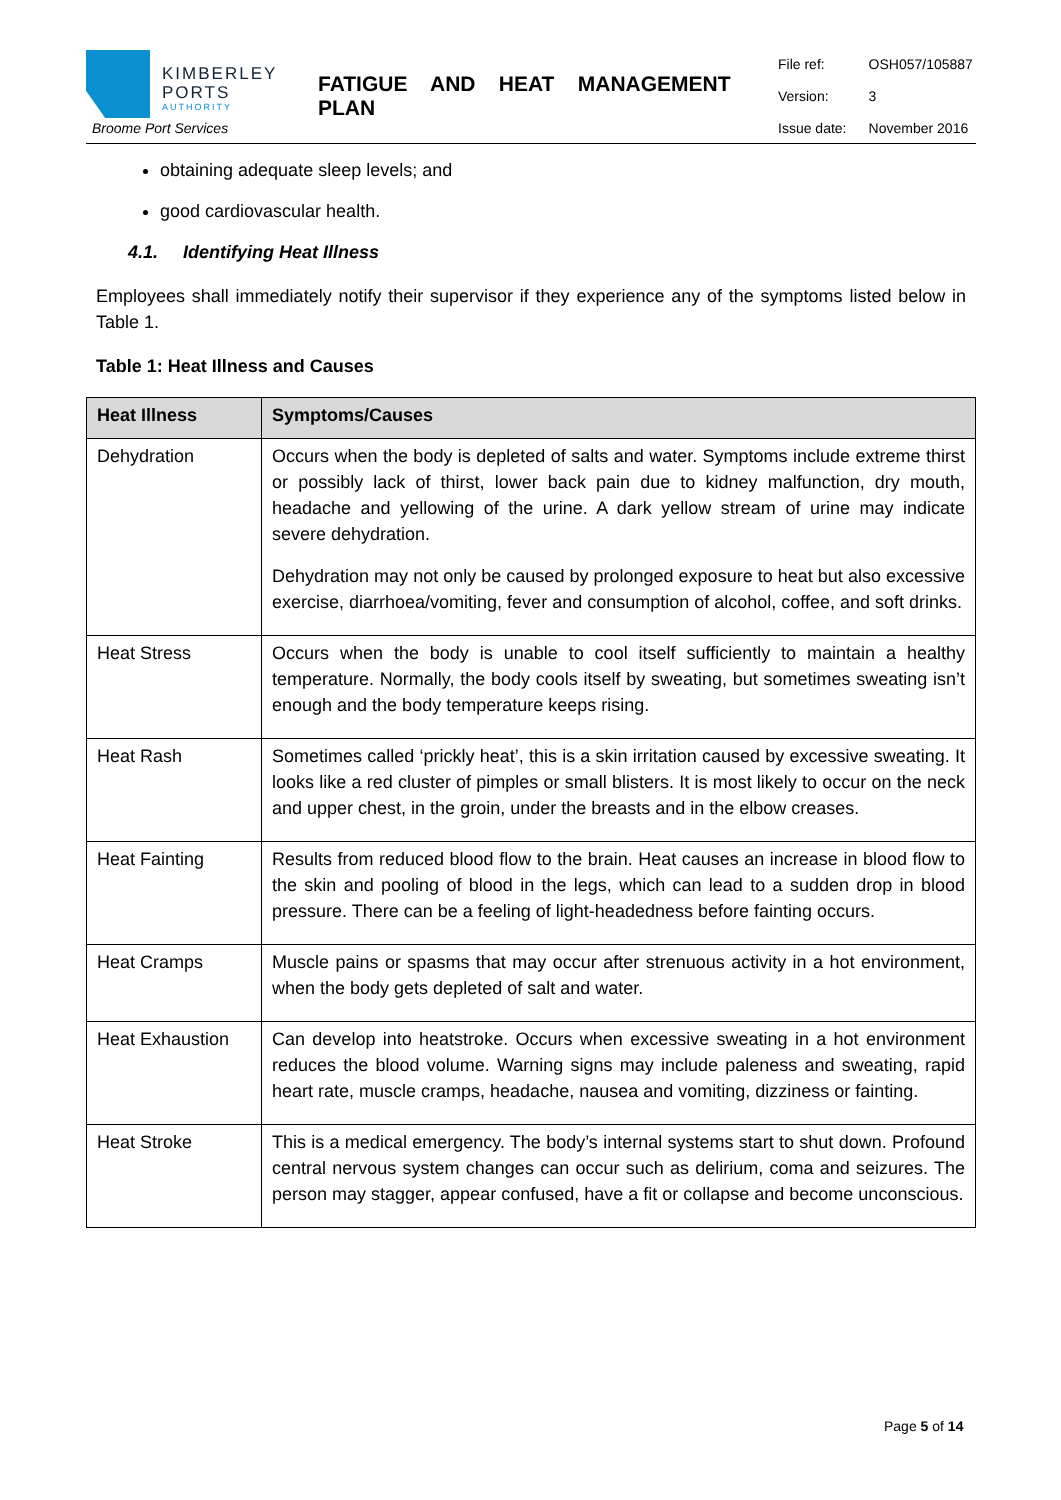KIMBERLEY
PORTS
AUTHORITY
Broome Port Services
FATIGUE AND HEAT MANAGEMENT PLAN
| File ref: | OSH057/105887 |
| Version: | 3 |
| Issue date: | November 2016 |
obtaining adequate sleep levels; and
good cardiovascular health.
4.1. Identifying Heat Illness
Employees shall immediately notify their supervisor if they experience any of the symptoms listed below in Table 1.
Table 1: Heat Illness and Causes
| Heat Illness | Symptoms/Causes |
| --- | --- |
| Dehydration | Occurs when the body is depleted of salts and water. Symptoms include extreme thirst or possibly lack of thirst, lower back pain due to kidney malfunction, dry mouth, headache and yellowing of the urine. A dark yellow stream of urine may indicate severe dehydration. Dehydration may not only be caused by prolonged exposure to heat but also excessive exercise, diarrhoea/vomiting, fever and consumption of alcohol, coffee, and soft drinks. |
| Heat Stress | Occurs when the body is unable to cool itself sufficiently to maintain a healthy temperature. Normally, the body cools itself by sweating, but sometimes sweating isn’t enough and the body temperature keeps rising. |
| Heat Rash | Sometimes called ‘prickly heat’, this is a skin irritation caused by excessive sweating. It looks like a red cluster of pimples or small blisters. It is most likely to occur on the neck and upper chest, in the groin, under the breasts and in the elbow creases. |
| Heat Fainting | Results from reduced blood flow to the brain. Heat causes an increase in blood flow to the skin and pooling of blood in the legs, which can lead to a sudden drop in blood pressure. There can be a feeling of light-headedness before fainting occurs. |
| Heat Cramps | Muscle pains or spasms that may occur after strenuous activity in a hot environment, when the body gets depleted of salt and water. |
| Heat Exhaustion | Can develop into heatstroke. Occurs when excessive sweating in a hot environment reduces the blood volume. Warning signs may include paleness and sweating, rapid heart rate, muscle cramps, headache, nausea and vomiting, dizziness or fainting. |
| Heat Stroke | This is a medical emergency. The body’s internal systems start to shut down. Profound central nervous system changes can occur such as delirium, coma and seizures. The person may stagger, appear confused, have a fit or collapse and become unconscious. |
Page 5 of 14